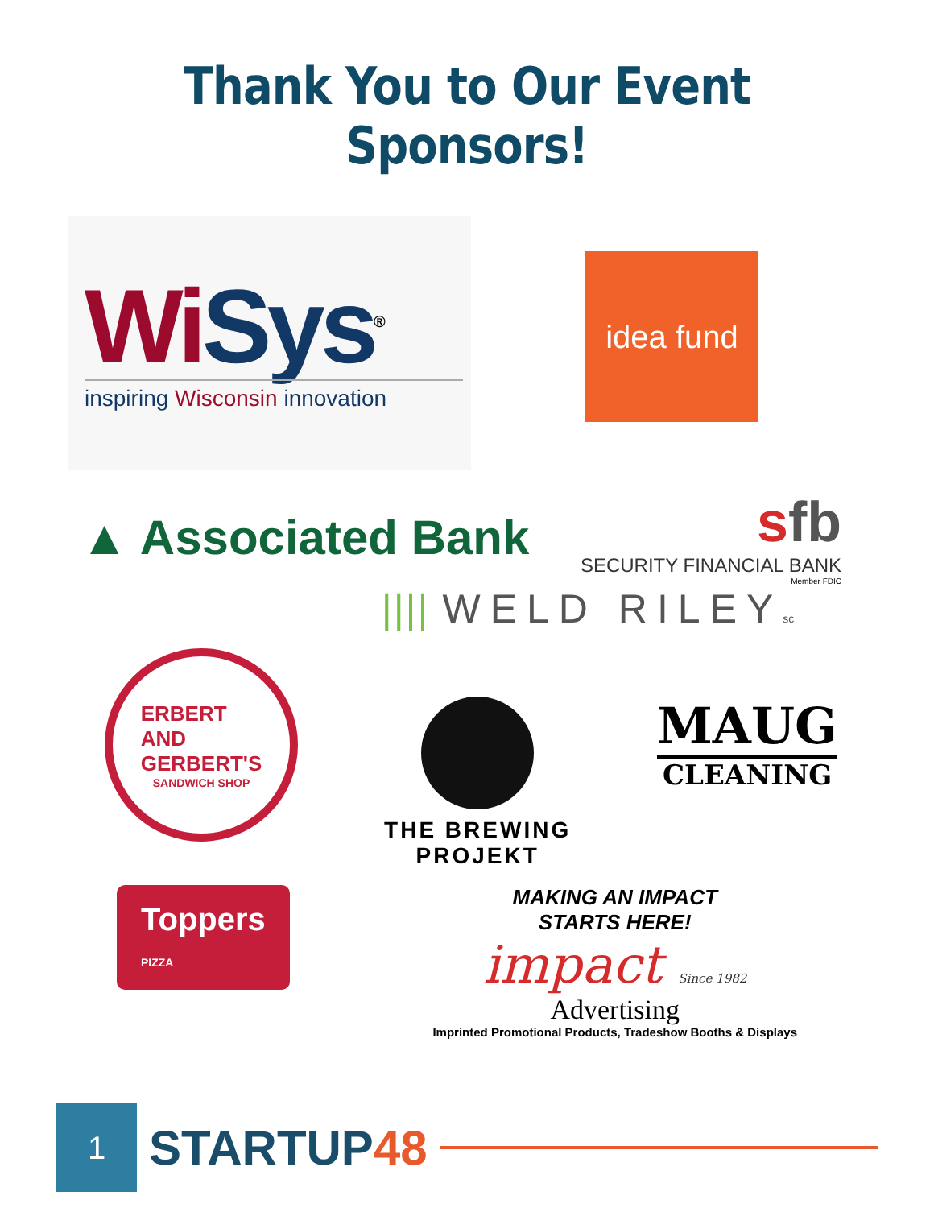Thank You to Our Event Sponsors!
Wi Sys<sup>®</sup>
inspiring Wisconsin innovation
idea fund
▲ Associated Bank
sfb
SECURITY FINANCIAL BANK
Member FDIC
|||| WELD RILEYsc
ERBERT
AND
GERBERT'S
SANDWICH SHOP
THE BREWING
PROJEKT
MAUG
CLEANING
Toppers
PIZZA
MAKING AN IMPACT
STARTS HERE!
impact Since 1982
Advertising
Imprinted Promotional Products, Tradeshow Booths & Displays
1
STARTUP48